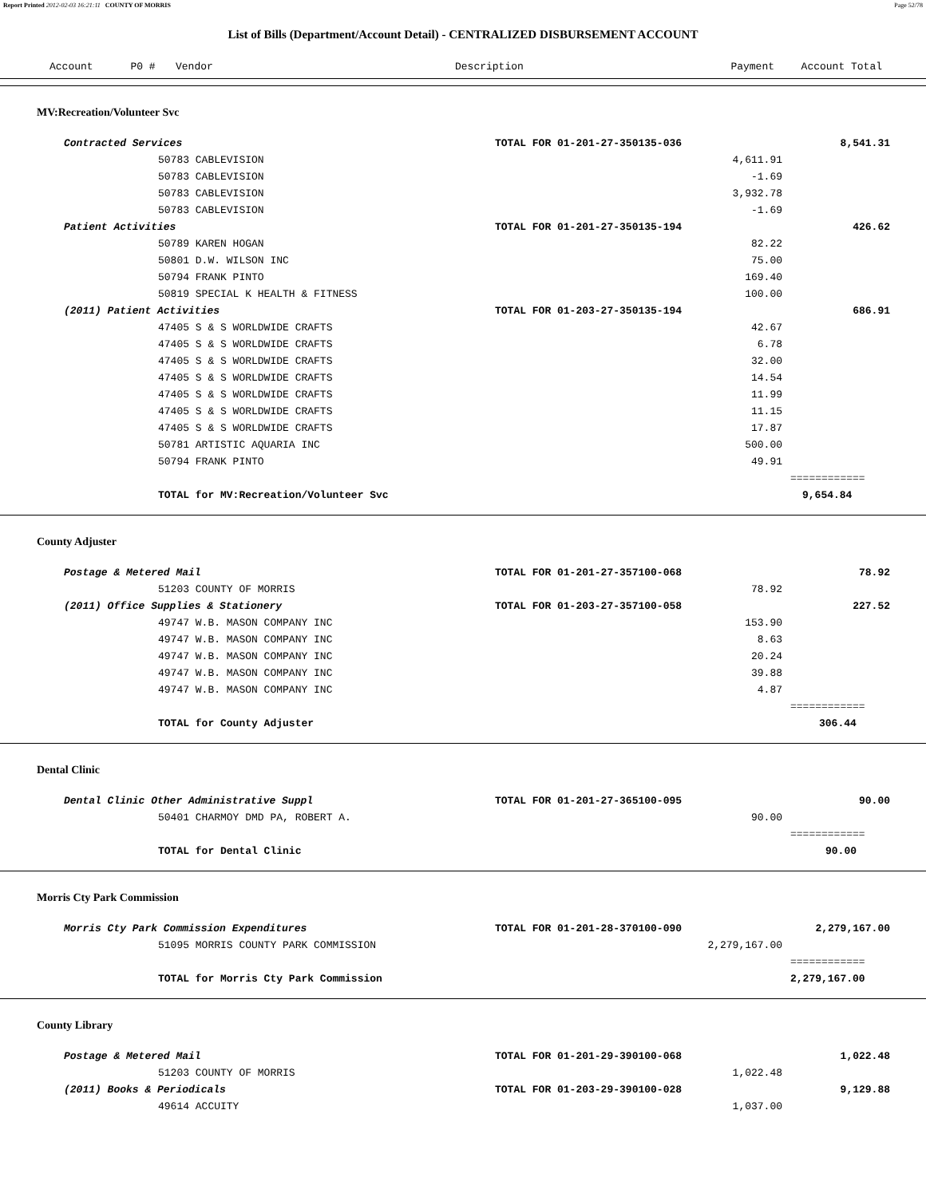Report Printed 2012-02-03 16:21:11 COUNTY OF MORRIS Page 52/78
List of Bills (Department/Account Detail) - CENTRALIZED DISBURSEMENT ACCOUNT
| | Account P0 # | Vendor | Description | Payment | Account Total | |
| --- | --- | --- | --- | --- | --- | --- |
| MV:Recreation/Volunteer Svc | | | | | |
| | Contracted Services | | TOTAL FOR 01-201-27-350135-036 | 8,541.31 | |
| | | 50783 CABLEVISION | 4,611.91 | | |
| | | 50783 CABLEVISION | -1.69 | | |
| | | 50783 CABLEVISION | 3,932.78 | | |
| | | 50783 CABLEVISION | -1.69 | | |
| | Patient Activities | | TOTAL FOR 01-201-27-350135-194 | 426.62 | |
| | | 50789 KAREN HOGAN | 82.22 | | |
| | | 50801 D.W. WILSON INC | 75.00 | | |
| | | 50794 FRANK PINTO | 169.40 | | |
| | | 50819 SPECIAL K HEALTH & FITNESS | 100.00 | | |
| | (2011) Patient Activities | | TOTAL FOR 01-203-27-350135-194 | 686.91 | |
| | | 47405 S & S WORLDWIDE CRAFTS | 42.67 | | |
| | | 47405 S & S WORLDWIDE CRAFTS | 6.78 | | |
| | | 47405 S & S WORLDWIDE CRAFTS | 32.00 | | |
| | | 47405 S & S WORLDWIDE CRAFTS | 14.54 | | |
| | | 47405 S & S WORLDWIDE CRAFTS | 11.99 | | |
| | | 47405 S & S WORLDWIDE CRAFTS | 11.15 | | |
| | | 47405 S & S WORLDWIDE CRAFTS | 17.87 | | |
| | | 50781 ARTISTIC AQUARIA INC | 500.00 | | |
| | | 50794 FRANK PINTO | 49.91 | | |
| | | | | ============ | |
| | | TOTAL for MV:Recreation/Volunteer Svc | | 9,654.84 | |
| County Adjuster | | | | | |
| | Postage & Metered Mail | | TOTAL FOR 01-201-27-357100-068 | 78.92 | |
| | | 51203 COUNTY OF MORRIS | 78.92 | | |
| | (2011) Office Supplies & Stationery | | TOTAL FOR 01-203-27-357100-058 | 227.52 | |
| | | 49747 W.B. MASON COMPANY INC | 153.90 | | |
| | | 49747 W.B. MASON COMPANY INC | 8.63 | | |
| | | 49747 W.B. MASON COMPANY INC | 20.24 | | |
| | | 49747 W.B. MASON COMPANY INC | 39.88 | | |
| | | 49747 W.B. MASON COMPANY INC | 4.87 | | |
| | | | | ============ | |
| | | TOTAL for County Adjuster | | 306.44 | |
| Dental Clinic | | | | | |
| | Dental Clinic Other Administrative Suppl | | TOTAL FOR 01-201-27-365100-095 | 90.00 | |
| | | 50401 CHARMOY DMD PA, ROBERT A. | 90.00 | | |
| | | | | ============ | |
| | | TOTAL for Dental Clinic | | 90.00 | |
| Morris Cty Park Commission | | | | | |
| | Morris Cty Park Commission Expenditures | | TOTAL FOR 01-201-28-370100-090 | 2,279,167.00 | |
| | | 51095 MORRIS COUNTY PARK COMMISSION | 2,279,167.00 | | |
| | | | | ============ | |
| | | TOTAL for Morris Cty Park Commission | | 2,279,167.00 | |
| County Library | | | | | |
| | Postage & Metered Mail | | TOTAL FOR 01-201-29-390100-068 | 1,022.48 | |
| | | 51203 COUNTY OF MORRIS | 1,022.48 | | |
| | (2011) Books & Periodicals | | TOTAL FOR 01-203-29-390100-028 | 9,129.88 | |
| | | 49614 ACCUITY | 1,037.00 | | |